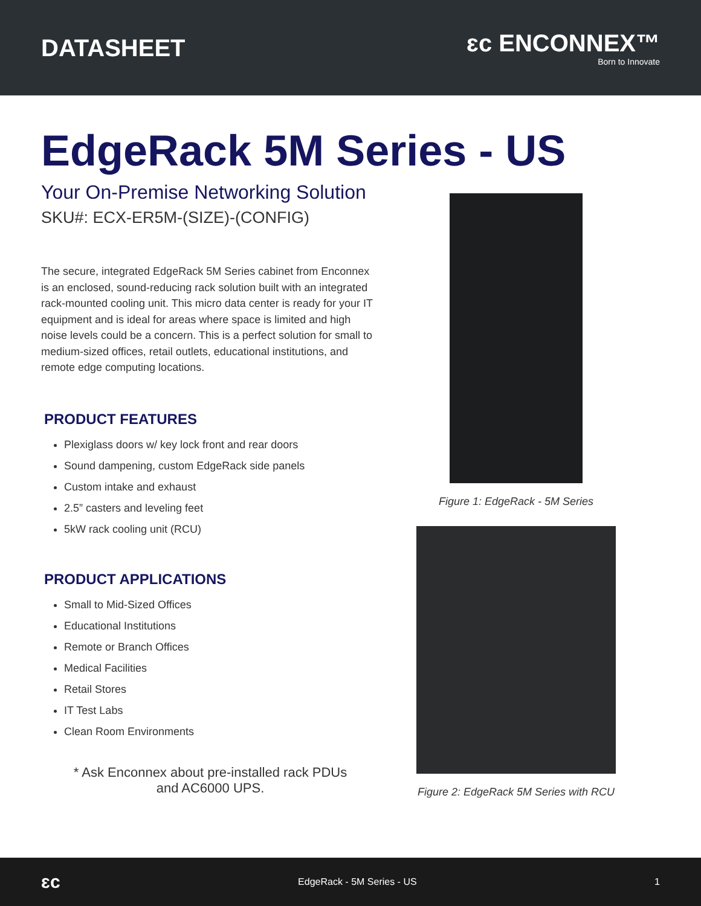DATASHEET
ɛc ENCONNEX™
Born to Innovate
EdgeRack 5M Series - US
Your On-Premise Networking Solution
SKU#: ECX-ER5M-(SIZE)-(CONFIG)
The secure, integrated EdgeRack 5M Series cabinet from Enconnex is an enclosed, sound-reducing rack solution built with an integrated rack-mounted cooling unit. This micro data center is ready for your IT equipment and is ideal for areas where space is limited and high noise levels could be a concern. This is a perfect solution for small to medium-sized offices, retail outlets, educational institutions, and remote edge computing locations.
PRODUCT FEATURES
Plexiglass doors w/ key lock front and rear doors
Sound dampening, custom EdgeRack side panels
Custom intake and exhaust
2.5” casters and leveling feet
5kW rack cooling unit (RCU)
PRODUCT APPLICATIONS
Small to Mid-Sized Offices
Educational Institutions
Remote or Branch Offices
Medical Facilities
Retail Stores
IT Test Labs
Clean Room Environments
* Ask Enconnex about pre-installed rack PDUs
and AC6000 UPS.
Figure 1: EdgeRack - 5M Series
Figure 2: EdgeRack 5M Series with RCU
ɛc EdgeRack - 5M Series - US 1